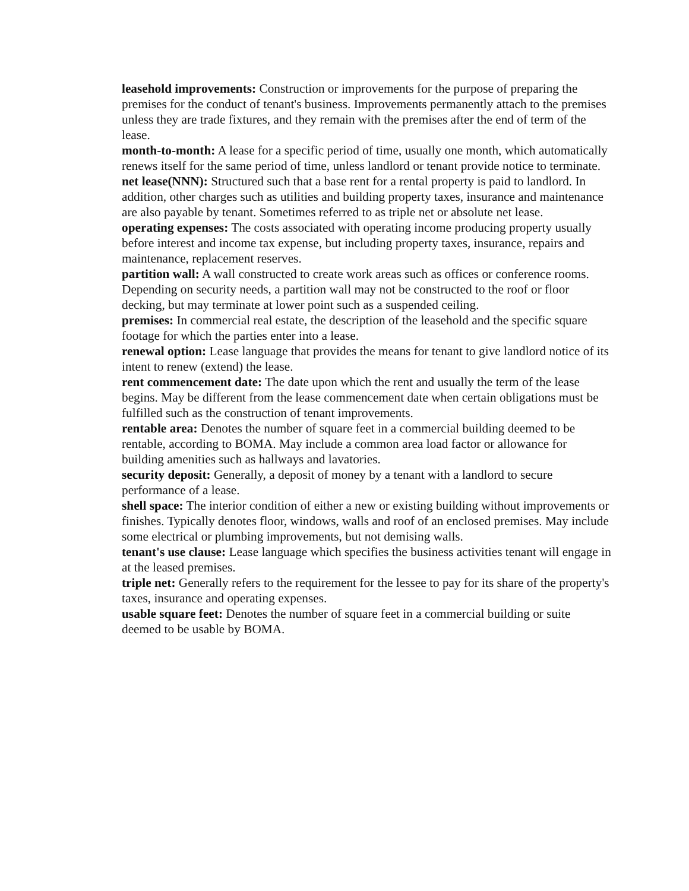leasehold improvements: Construction or improvements for the purpose of preparing the premises for the conduct of tenant's business. Improvements permanently attach to the premises unless they are trade fixtures, and they remain with the premises after the end of term of the lease.
month-to-month: A lease for a specific period of time, usually one month, which automatically renews itself for the same period of time, unless landlord or tenant provide notice to terminate.
net lease(NNN): Structured such that a base rent for a rental property is paid to landlord. In addition, other charges such as utilities and building property taxes, insurance and maintenance are also payable by tenant. Sometimes referred to as triple net or absolute net lease.
operating expenses: The costs associated with operating income producing property usually before interest and income tax expense, but including property taxes, insurance, repairs and maintenance, replacement reserves.
partition wall: A wall constructed to create work areas such as offices or conference rooms. Depending on security needs, a partition wall may not be constructed to the roof or floor decking, but may terminate at lower point such as a suspended ceiling.
premises: In commercial real estate, the description of the leasehold and the specific square footage for which the parties enter into a lease.
renewal option: Lease language that provides the means for tenant to give landlord notice of its intent to renew (extend) the lease.
rent commencement date: The date upon which the rent and usually the term of the lease begins. May be different from the lease commencement date when certain obligations must be fulfilled such as the construction of tenant improvements.
rentable area: Denotes the number of square feet in a commercial building deemed to be rentable, according to BOMA. May include a common area load factor or allowance for building amenities such as hallways and lavatories.
security deposit: Generally, a deposit of money by a tenant with a landlord to secure performance of a lease.
shell space: The interior condition of either a new or existing building without improvements or finishes. Typically denotes floor, windows, walls and roof of an enclosed premises. May include some electrical or plumbing improvements, but not demising walls.
tenant's use clause: Lease language which specifies the business activities tenant will engage in at the leased premises.
triple net: Generally refers to the requirement for the lessee to pay for its share of the property's taxes, insurance and operating expenses.
usable square feet: Denotes the number of square feet in a commercial building or suite deemed to be usable by BOMA.